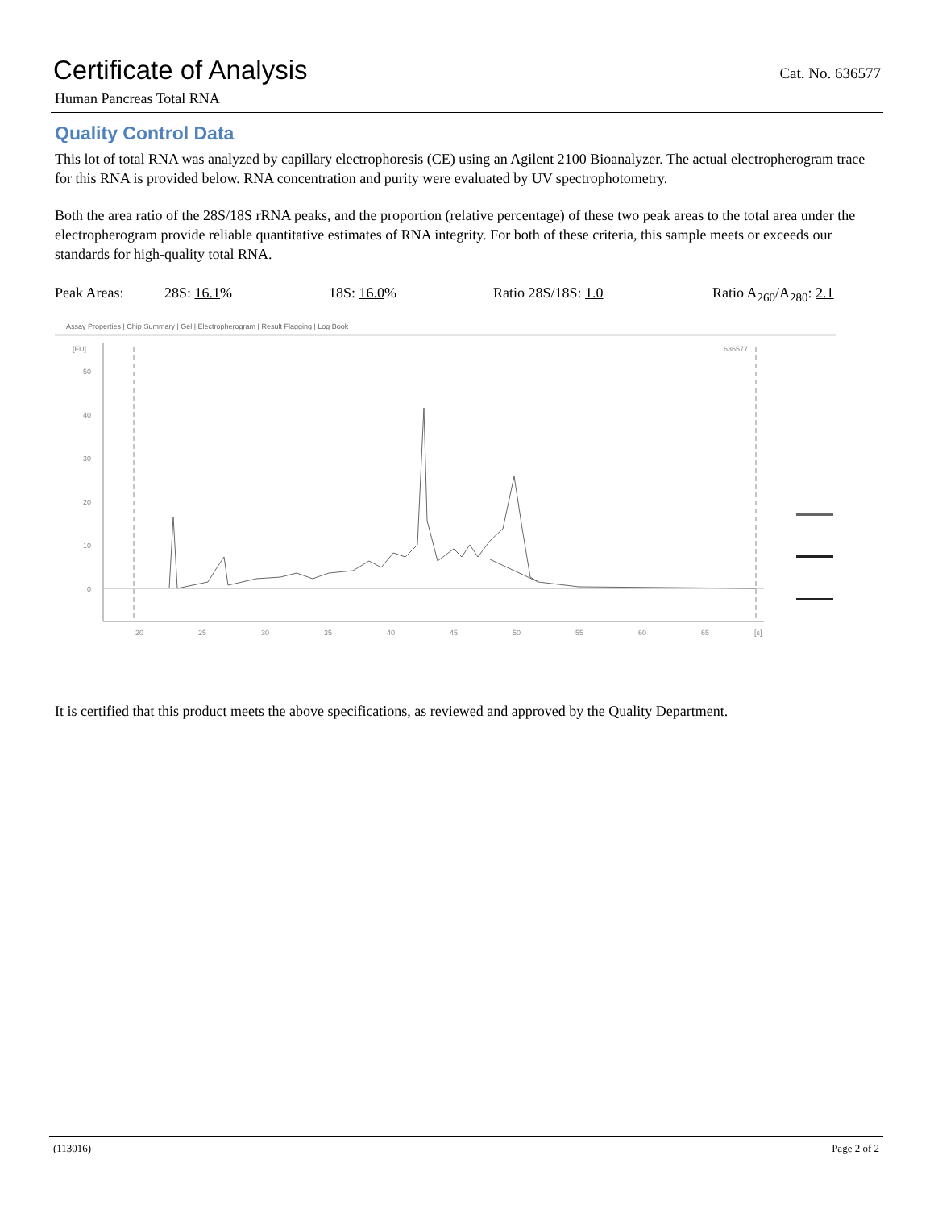Certificate of Analysis
Cat. No. 636577
Human Pancreas Total RNA
Quality Control Data
This lot of total RNA was analyzed by capillary electrophoresis (CE) using an Agilent 2100 Bioanalyzer. The actual electropherogram trace for this RNA is provided below. RNA concentration and purity were evaluated by UV spectrophotometry.
Both the area ratio of the 28S/18S rRNA peaks, and the proportion (relative percentage) of these two peak areas to the total area under the electropherogram provide reliable quantitative estimates of RNA integrity. For both of these criteria, this sample meets or exceeds our standards for high-quality total RNA.
Peak Areas: 28S: 16.1% 18S: 16.0% Ratio 28S/18S: 1.0 Ratio A<sub>260</sub>/A<sub>280</sub>: 2.1
Assay Properties | Chip Summary | Gel | Electropherogram | Result Flagging | Log Book
[FU]
0
10
20
30
40
50
20
25
30
35
40
45
50
55
60
65
[s]
636577
It is certified that this product meets the above specifications, as reviewed and approved by the Quality Department.
(113016) Page 2 of 2